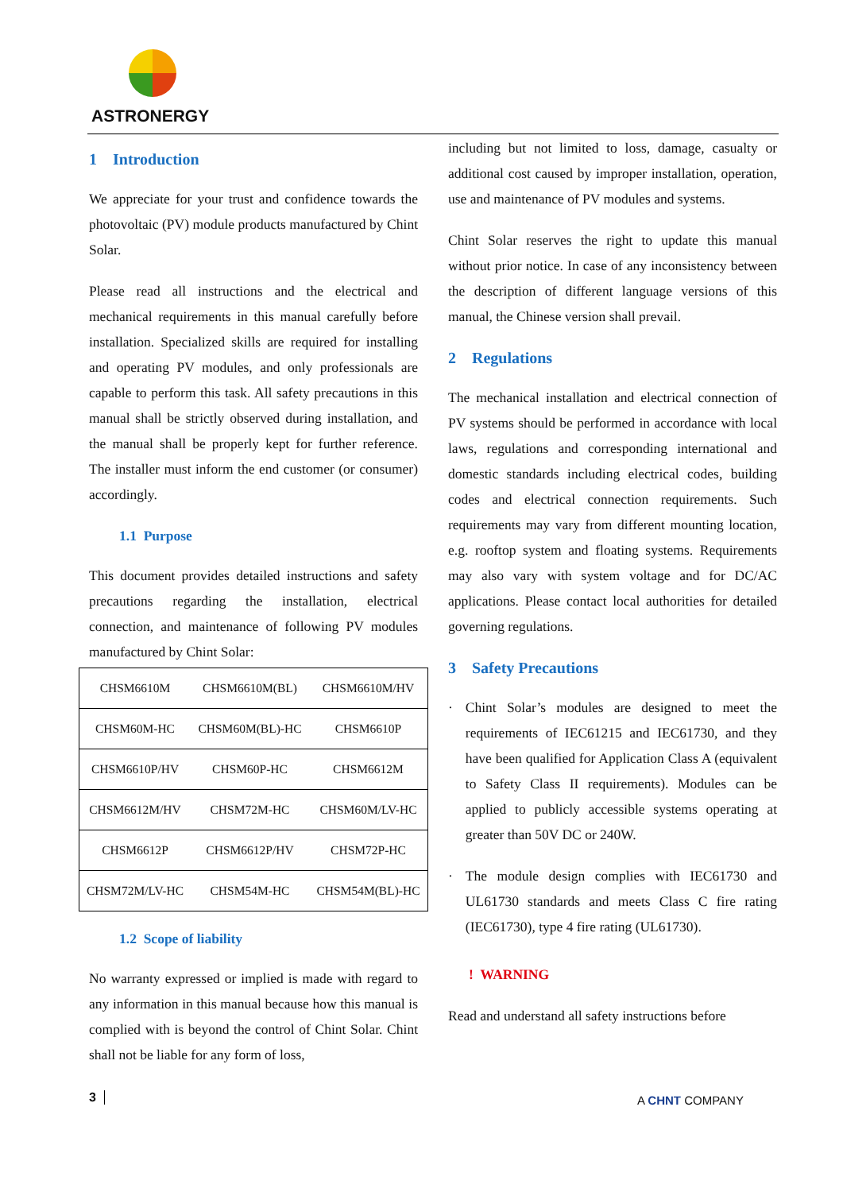ASTRONERGY
1 Introduction
We appreciate for your trust and confidence towards the photovoltaic (PV) module products manufactured by Chint Solar.
Please read all instructions and the electrical and mechanical requirements in this manual carefully before installation. Specialized skills are required for installing and operating PV modules, and only professionals are capable to perform this task. All safety precautions in this manual shall be strictly observed during installation, and the manual shall be properly kept for further reference. The installer must inform the end customer (or consumer) accordingly.
1.1 Purpose
This document provides detailed instructions and safety precautions regarding the installation, electrical connection, and maintenance of following PV modules manufactured by Chint Solar:
| CHSM6610M | CHSM6610M(BL) | CHSM6610M/HV |
| CHSM60M-HC | CHSM60M(BL)-HC | CHSM6610P |
| CHSM6610P/HV | CHSM60P-HC | CHSM6612M |
| CHSM6612M/HV | CHSM72M-HC | CHSM60M/LV-HC |
| CHSM6612P | CHSM6612P/HV | CHSM72P-HC |
| CHSM72M/LV-HC | CHSM54M-HC | CHSM54M(BL)-HC |
1.2 Scope of liability
No warranty expressed or implied is made with regard to any information in this manual because how this manual is complied with is beyond the control of Chint Solar. Chint shall not be liable for any form of loss,
including but not limited to loss, damage, casualty or additional cost caused by improper installation, operation, use and maintenance of PV modules and systems.
Chint Solar reserves the right to update this manual without prior notice. In case of any inconsistency between the description of different language versions of this manual, the Chinese version shall prevail.
2 Regulations
The mechanical installation and electrical connection of PV systems should be performed in accordance with local laws, regulations and corresponding international and domestic standards including electrical codes, building codes and electrical connection requirements. Such requirements may vary from different mounting location, e.g. rooftop system and floating systems. Requirements may also vary with system voltage and for DC/AC applications. Please contact local authorities for detailed governing regulations.
3 Safety Precautions
· Chint Solar’s modules are designed to meet the requirements of IEC61215 and IEC61730, and they have been qualified for Application Class A (equivalent to Safety Class II requirements). Modules can be applied to publicly accessible systems operating at greater than 50V DC or 240W.
· The module design complies with IEC61730 and UL61730 standards and meets Class C fire rating (IEC61730), type 4 fire rating (UL61730).
! WARNING
Read and understand all safety instructions before
3 A CHNT COMPANY